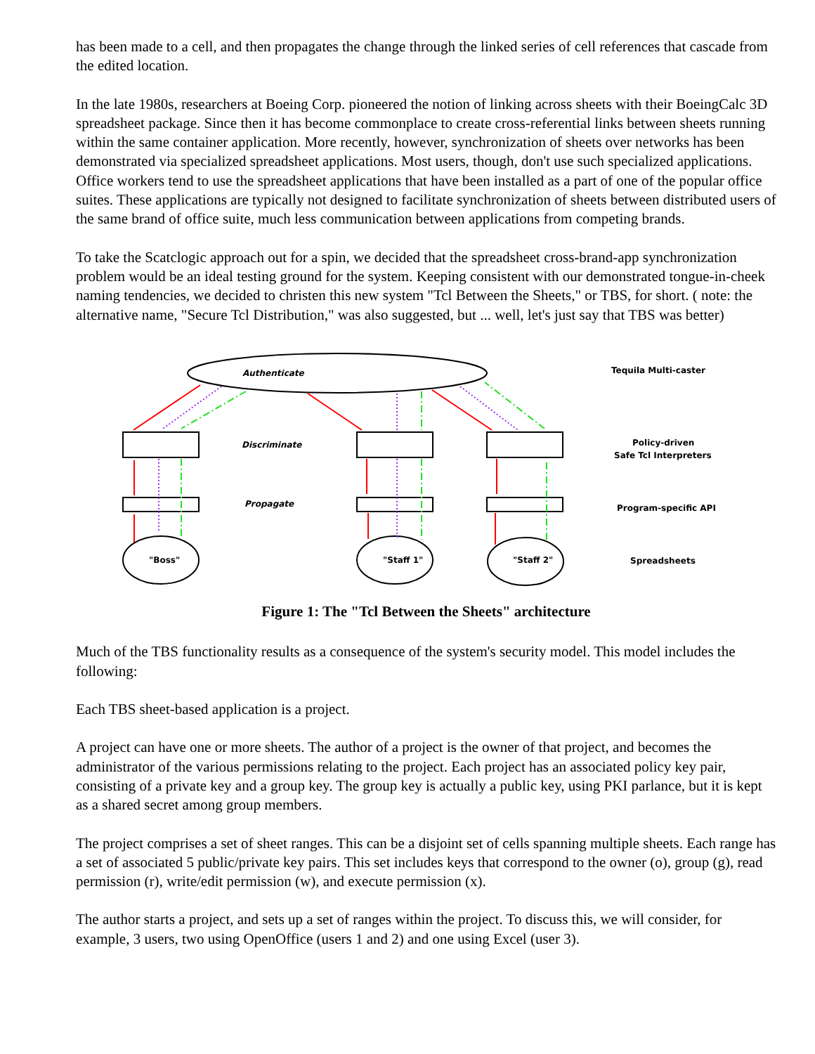has been made to a cell, and then propagates the change through the linked series of cell references that cascade from the edited location.
In the late 1980s, researchers at Boeing Corp. pioneered the notion of linking across sheets with their BoeingCalc 3D spreadsheet package. Since then it has become commonplace to create cross-referential links between sheets running within the same container application. More recently, however, synchronization of sheets over networks has been demonstrated via specialized spreadsheet applications. Most users, though, don't use such specialized applications. Office workers tend to use the spreadsheet applications that have been installed as a part of one of the popular office suites. These applications are typically not designed to facilitate synchronization of sheets between distributed users of the same brand of office suite, much less communication between applications from competing brands.
To take the Scatclogic approach out for a spin, we decided that the spreadsheet cross-brand-app synchronization problem would be an ideal testing ground for the system. Keeping consistent with our demonstrated tongue-in-cheek naming tendencies, we decided to christen this new system "Tcl Between the Sheets," or TBS, for short. ( note: the alternative name, "Secure Tcl Distribution," was also suggested, but ... well, let's just say that TBS was better)
Authenticate
Discriminate
Propagate
"Boss"
"Staff 1"
"Staff 2"
Tequila Multi-caster
Policy-driven
Safe Tcl Interpreters
Program-specific API
Spreadsheets
Figure 1: The "Tcl Between the Sheets" architecture
Much of the TBS functionality results as a consequence of the system's security model. This model includes the following:
Each TBS sheet-based application is a project.
A project can have one or more sheets. The author of a project is the owner of that project, and becomes the administrator of the various permissions relating to the project. Each project has an associated policy key pair, consisting of a private key and a group key. The group key is actually a public key, using PKI parlance, but it is kept as a shared secret among group members.
The project comprises a set of sheet ranges. This can be a disjoint set of cells spanning multiple sheets. Each range has a set of associated 5 public/private key pairs. This set includes keys that correspond to the owner (o), group (g), read permission (r), write/edit permission (w), and execute permission (x).
The author starts a project, and sets up a set of ranges within the project. To discuss this, we will consider, for example, 3 users, two using OpenOffice (users 1 and 2) and one using Excel (user 3).